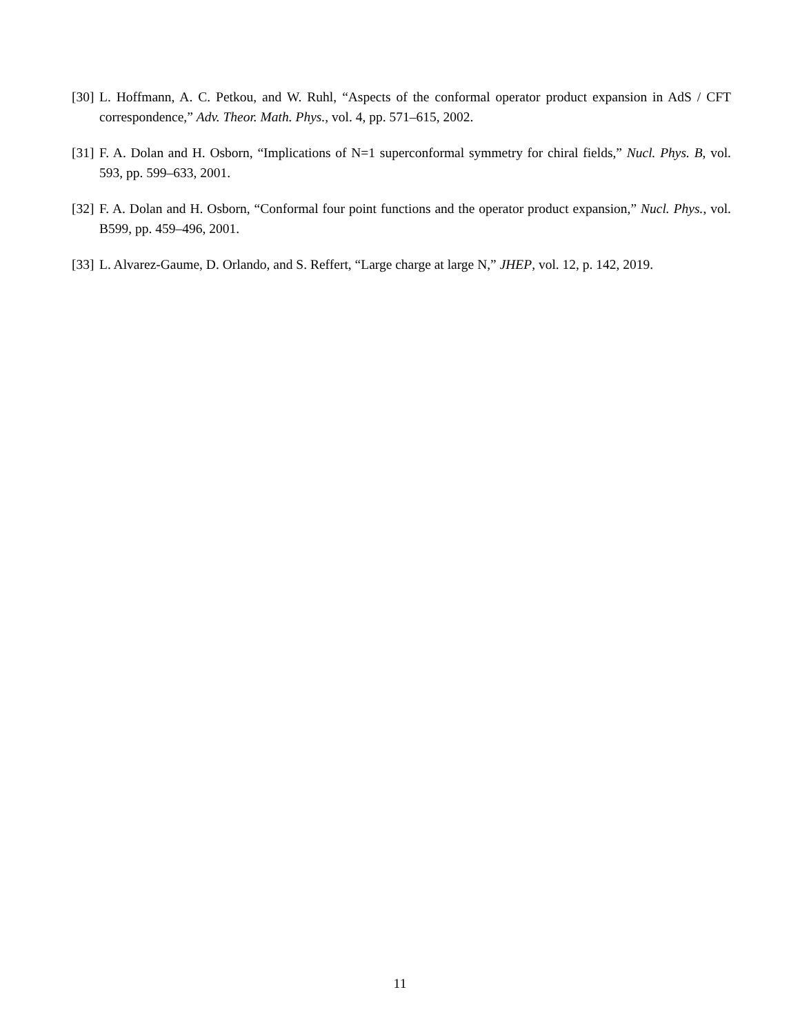[30] L. Hoffmann, A. C. Petkou, and W. Ruhl, “Aspects of the conformal operator product expansion in AdS / CFT correspondence,” Adv. Theor. Math. Phys., vol. 4, pp. 571–615, 2002.
[31] F. A. Dolan and H. Osborn, “Implications of N=1 superconformal symmetry for chiral fields,” Nucl. Phys. B, vol. 593, pp. 599–633, 2001.
[32] F. A. Dolan and H. Osborn, “Conformal four point functions and the operator product expansion,” Nucl. Phys., vol. B599, pp. 459–496, 2001.
[33] L. Alvarez-Gaume, D. Orlando, and S. Reffert, “Large charge at large N,” JHEP, vol. 12, p. 142, 2019.
11